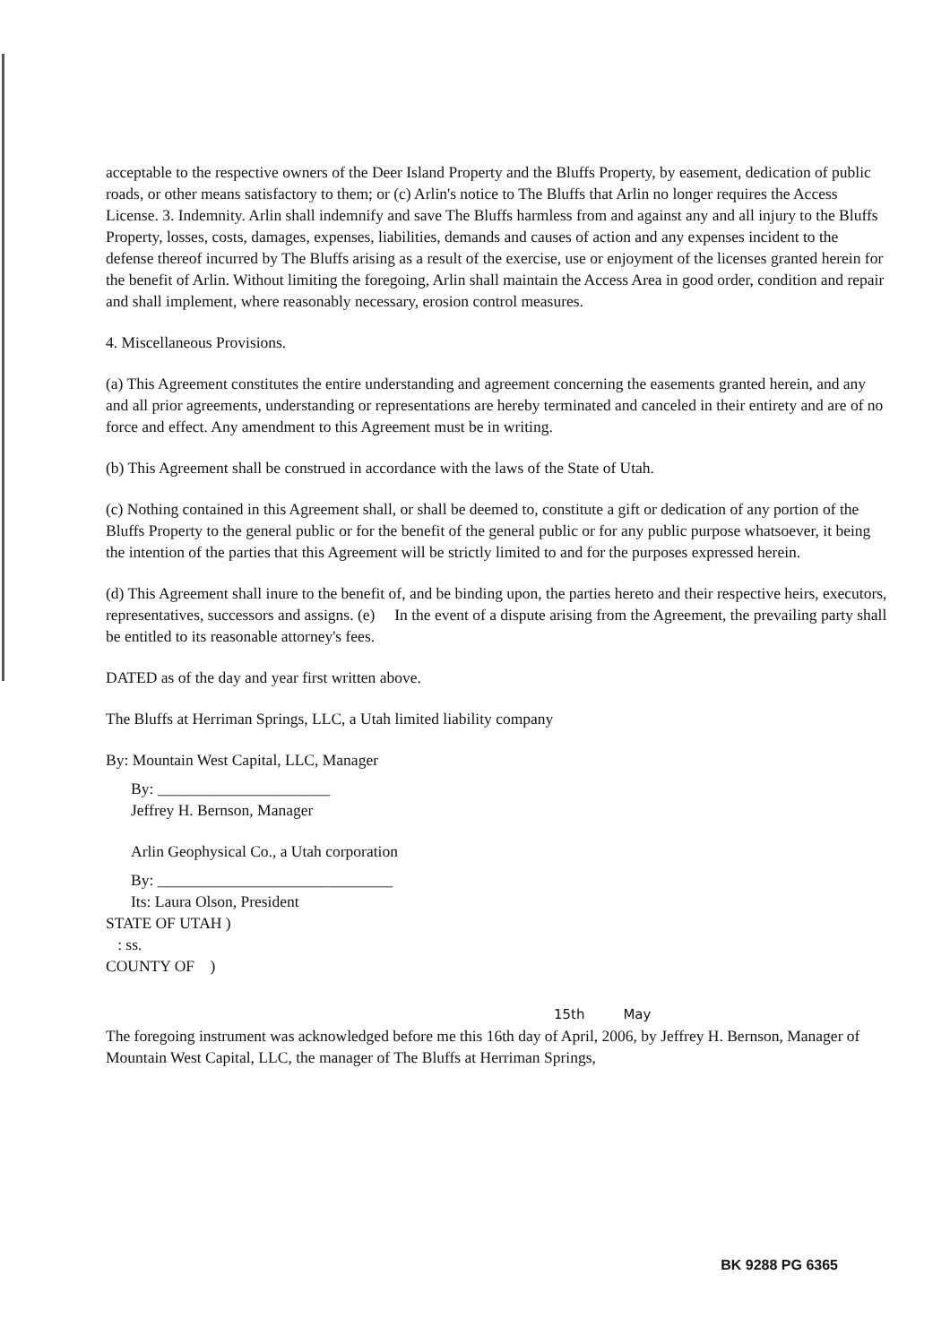acceptable to the respective owners of the Deer Island Property and the Bluffs Property, by easement, dedication of public roads, or other means satisfactory to them; or (c) Arlin's notice to The Bluffs that Arlin no longer requires the Access License. 3. Indemnity. Arlin shall indemnify and save The Bluffs harmless from and against any and all injury to the Bluffs Property, losses, costs, damages, expenses, liabilities, demands and causes of action and any expenses incident to the defense thereof incurred by The Bluffs arising as a result of the exercise, use or enjoyment of the licenses granted herein for the benefit of Arlin. Without limiting the foregoing, Arlin shall maintain the Access Area in good order, condition and repair and shall implement, where reasonably necessary, erosion control measures.
4. Miscellaneous Provisions.
(a) This Agreement constitutes the entire understanding and agreement concerning the easements granted herein, and any and all prior agreements, understanding or representations are hereby terminated and canceled in their entirety and are of no force and effect. Any amendment to this Agreement must be in writing.
(b) This Agreement shall be construed in accordance with the laws of the State of Utah.
(c) Nothing contained in this Agreement shall, or shall be deemed to, constitute a gift or dedication of any portion of the Bluffs Property to the general public or for the benefit of the general public or for any public purpose whatsoever, it being the intention of the parties that this Agreement will be strictly limited to and for the purposes expressed herein.
(d) This Agreement shall inure to the benefit of, and be binding upon, the parties hereto and their respective heirs, executors, representatives, successors and assigns. (e) In the event of a dispute arising from the Agreement, the prevailing party shall be entitled to its reasonable attorney's fees.
DATED as of the day and year first written above.
The Bluffs at Herriman Springs, LLC, a Utah limited liability company
By: Mountain West Capital, LLC, Manager
By: ______________________
Jeffrey H. Bernson, Manager
Arlin Geophysical Co., a Utah corporation
By: ______________________________
Its: Laura Olson, President
STATE OF UTAH )
: ss.
COUNTY OF )
15th May
The foregoing instrument was acknowledged before me this 16th day of April, 2006, by Jeffrey H. Bernson, Manager of Mountain West Capital, LLC, the manager of The Bluffs at Herriman Springs,
BK 9288 PG 6365